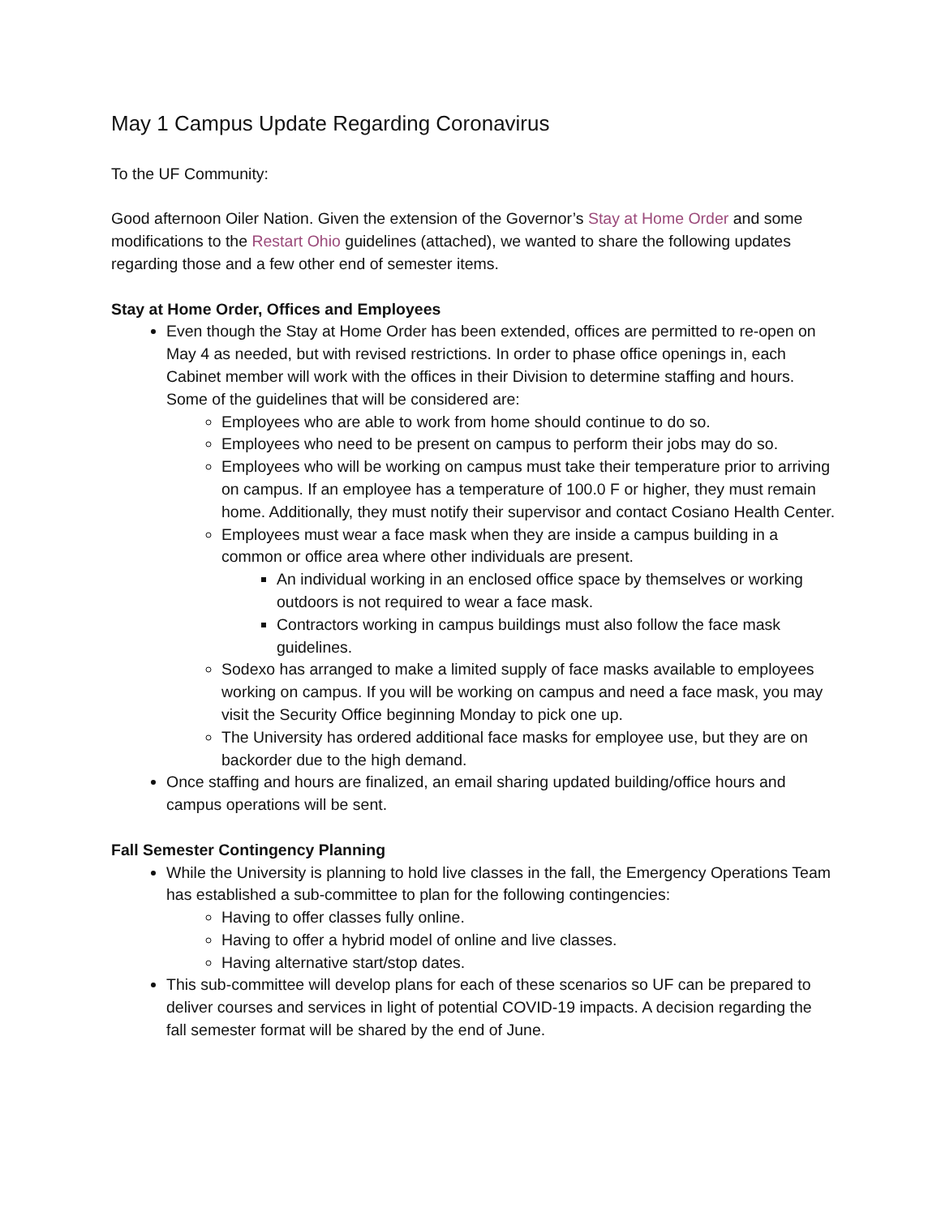May 1 Campus Update Regarding Coronavirus
To the UF Community:
Good afternoon Oiler Nation. Given the extension of the Governor’s Stay at Home Order and some modifications to the Restart Ohio guidelines (attached), we wanted to share the following updates regarding those and a few other end of semester items.
Stay at Home Order, Offices and Employees
Even though the Stay at Home Order has been extended, offices are permitted to re-open on May 4 as needed, but with revised restrictions. In order to phase office openings in, each Cabinet member will work with the offices in their Division to determine staffing and hours. Some of the guidelines that will be considered are:
Employees who are able to work from home should continue to do so.
Employees who need to be present on campus to perform their jobs may do so.
Employees who will be working on campus must take their temperature prior to arriving on campus. If an employee has a temperature of 100.0 F or higher, they must remain home. Additionally, they must notify their supervisor and contact Cosiano Health Center.
Employees must wear a face mask when they are inside a campus building in a common or office area where other individuals are present.
An individual working in an enclosed office space by themselves or working outdoors is not required to wear a face mask.
Contractors working in campus buildings must also follow the face mask guidelines.
Sodexo has arranged to make a limited supply of face masks available to employees working on campus. If you will be working on campus and need a face mask, you may visit the Security Office beginning Monday to pick one up.
The University has ordered additional face masks for employee use, but they are on backorder due to the high demand.
Once staffing and hours are finalized, an email sharing updated building/office hours and campus operations will be sent.
Fall Semester Contingency Planning
While the University is planning to hold live classes in the fall, the Emergency Operations Team has established a sub-committee to plan for the following contingencies:
Having to offer classes fully online.
Having to offer a hybrid model of online and live classes.
Having alternative start/stop dates.
This sub-committee will develop plans for each of these scenarios so UF can be prepared to deliver courses and services in light of potential COVID-19 impacts. A decision regarding the fall semester format will be shared by the end of June.